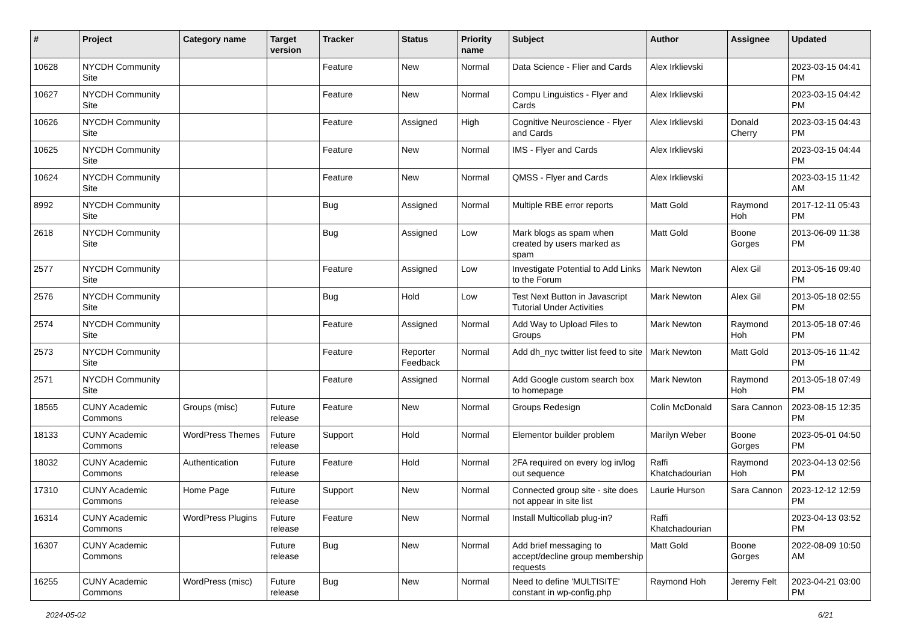| # | Project | Category name | Target version | Tracker | Status | Priority name | Subject | Author | Assignee | Updated |
| --- | --- | --- | --- | --- | --- | --- | --- | --- | --- | --- |
| 10628 | NYCDH Community Site | | | Feature | New | Normal | Data Science - Flier and Cards | Alex Irklievski | | 2023-03-15 04:41 PM |
| 10627 | NYCDH Community Site | | | Feature | New | Normal | Compu Linguistics - Flyer and Cards | Alex Irklievski | | 2023-03-15 04:42 PM |
| 10626 | NYCDH Community Site | | | Feature | Assigned | High | Cognitive Neuroscience - Flyer and Cards | Alex Irklievski | Donald Cherry | 2023-03-15 04:43 PM |
| 10625 | NYCDH Community Site | | | Feature | New | Normal | IMS - Flyer and Cards | Alex Irklievski | | 2023-03-15 04:44 PM |
| 10624 | NYCDH Community Site | | | Feature | New | Normal | QMSS - Flyer and Cards | Alex Irklievski | | 2023-03-15 11:42 AM |
| 8992 | NYCDH Community Site | | | Bug | Assigned | Normal | Multiple RBE error reports | Matt Gold | Raymond Hoh | 2017-12-11 05:43 PM |
| 2618 | NYCDH Community Site | | | Bug | Assigned | Low | Mark blogs as spam when created by users marked as spam | Matt Gold | Boone Gorges | 2013-06-09 11:38 PM |
| 2577 | NYCDH Community Site | | | Feature | Assigned | Low | Investigate Potential to Add Links to the Forum | Mark Newton | Alex Gil | 2013-05-16 09:40 PM |
| 2576 | NYCDH Community Site | | | Bug | Hold | Low | Test Next Button in Javascript Tutorial Under Activities | Mark Newton | Alex Gil | 2013-05-18 02:55 PM |
| 2574 | NYCDH Community Site | | | Feature | Assigned | Normal | Add Way to Upload Files to Groups | Mark Newton | Raymond Hoh | 2013-05-18 07:46 PM |
| 2573 | NYCDH Community Site | | | Feature | Reporter Feedback | Normal | Add dh_nyc twitter list feed to site | Mark Newton | Matt Gold | 2013-05-16 11:42 PM |
| 2571 | NYCDH Community Site | | | Feature | Assigned | Normal | Add Google custom search box to homepage | Mark Newton | Raymond Hoh | 2013-05-18 07:49 PM |
| 18565 | CUNY Academic Commons | Groups (misc) | Future release | Feature | New | Normal | Groups Redesign | Colin McDonald | Sara Cannon | 2023-08-15 12:35 PM |
| 18133 | CUNY Academic Commons | WordPress Themes | Future release | Support | Hold | Normal | Elementor builder problem | Marilyn Weber | Boone Gorges | 2023-05-01 04:50 PM |
| 18032 | CUNY Academic Commons | Authentication | Future release | Feature | Hold | Normal | 2FA required on every log in/log out sequence | Raffi Khatchadourian | Raymond Hoh | 2023-04-13 02:56 PM |
| 17310 | CUNY Academic Commons | Home Page | Future release | Support | New | Normal | Connected group site - site does not appear in site list | Laurie Hurson | Sara Cannon | 2023-12-12 12:59 PM |
| 16314 | CUNY Academic Commons | WordPress Plugins | Future release | Feature | New | Normal | Install Multicollab plug-in? | Raffi Khatchadourian | | 2023-04-13 03:52 PM |
| 16307 | CUNY Academic Commons | | Future release | Bug | New | Normal | Add brief messaging to accept/decline group membership requests | Matt Gold | Boone Gorges | 2022-08-09 10:50 AM |
| 16255 | CUNY Academic Commons | WordPress (misc) | Future release | Bug | New | Normal | Need to define 'MULTISITE' constant in wp-config.php | Raymond Hoh | Jeremy Felt | 2023-04-21 03:00 PM |
2024-05-02 6/21